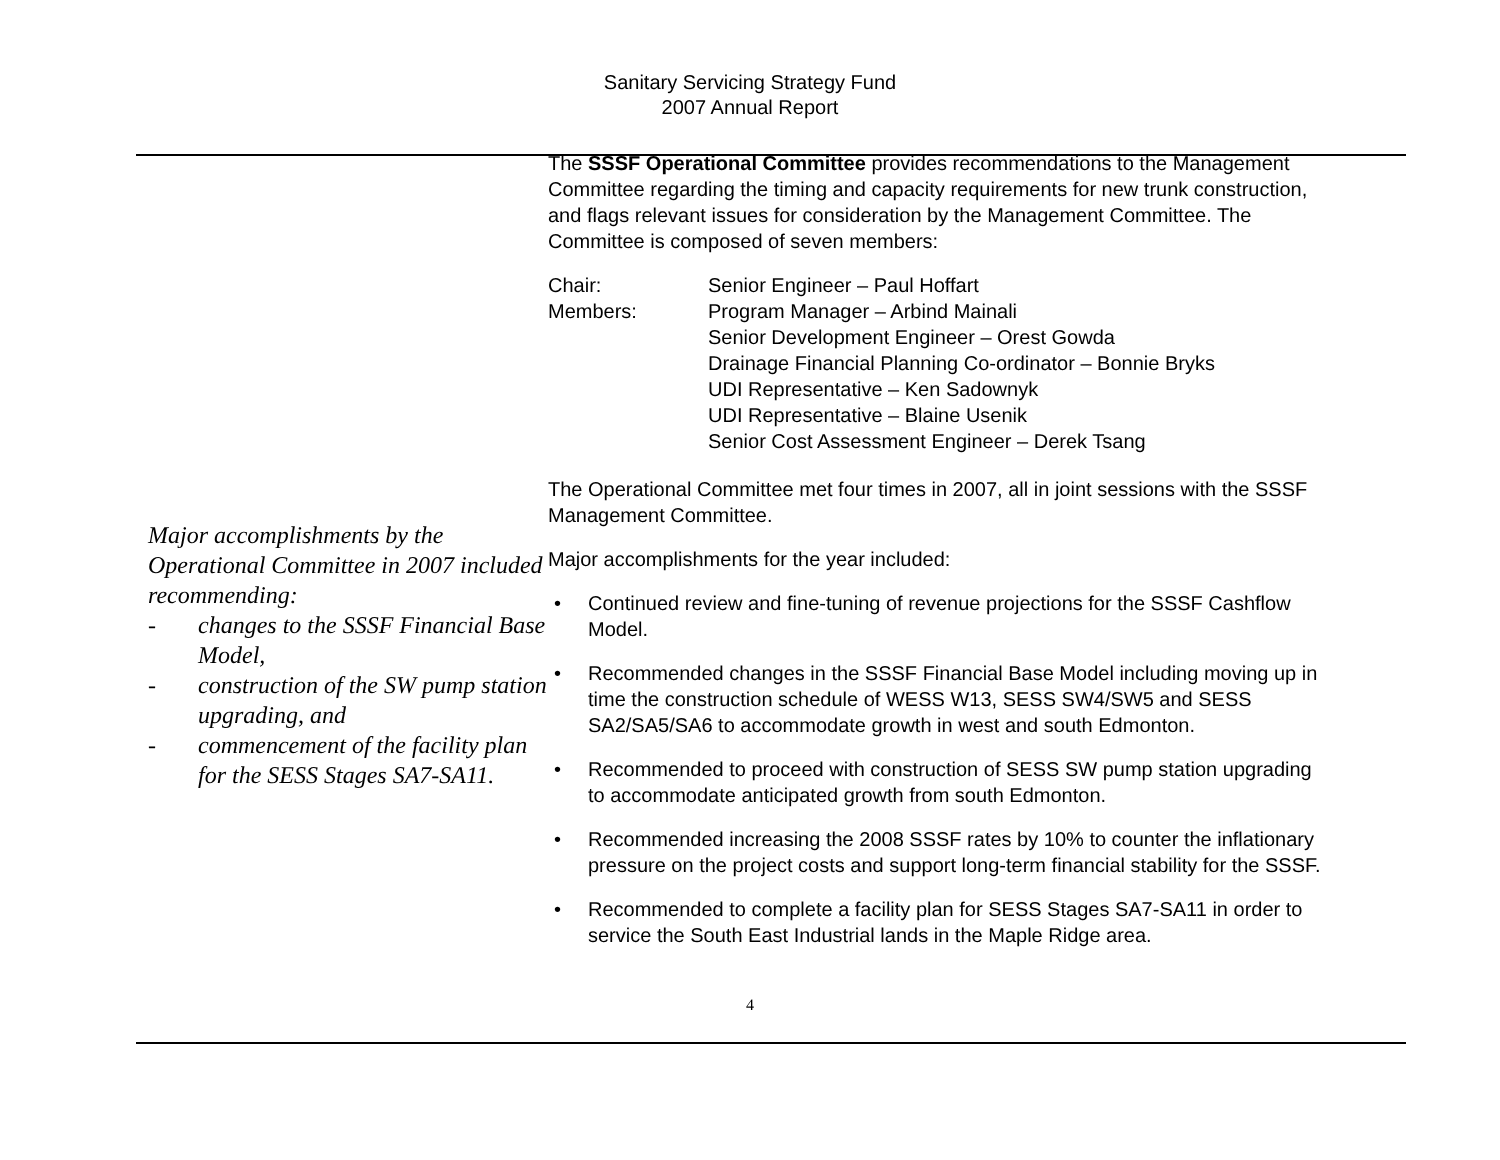Sanitary Servicing Strategy Fund
2007 Annual Report
Major accomplishments by the Operational Committee in 2007 included recommending:
- changes to the SSSF Financial Base Model,
- construction of the SW pump station upgrading, and
- commencement of the facility plan for the SESS Stages SA7-SA11.
The SSSF Operational Committee provides recommendations to the Management Committee regarding the timing and capacity requirements for new trunk construction, and flags relevant issues for consideration by the Management Committee. The Committee is composed of seven members:
Chair:
Senior Engineer – Paul Hoffart
Members:
Program Manager – Arbind Mainali
Senior Development Engineer – Orest Gowda
Drainage Financial Planning Co-ordinator – Bonnie Bryks
UDI Representative – Ken Sadownyk
UDI Representative – Blaine Usenik
Senior Cost Assessment Engineer – Derek Tsang
The Operational Committee met four times in 2007, all in joint sessions with the SSSF Management Committee.
Major accomplishments for the year included:
• Continued review and fine-tuning of revenue projections for the SSSF Cashflow Model.
• Recommended changes in the SSSF Financial Base Model including moving up in time the construction schedule of WESS W13, SESS SW4/SW5 and SESS SA2/SA5/SA6 to accommodate growth in west and south Edmonton.
• Recommended to proceed with construction of SESS SW pump station upgrading to accommodate anticipated growth from south Edmonton.
• Recommended increasing the 2008 SSSF rates by 10% to counter the inflationary pressure on the project costs and support long-term financial stability for the SSSF.
• Recommended to complete a facility plan for SESS Stages SA7-SA11 in order to service the South East Industrial lands in the Maple Ridge area.
4